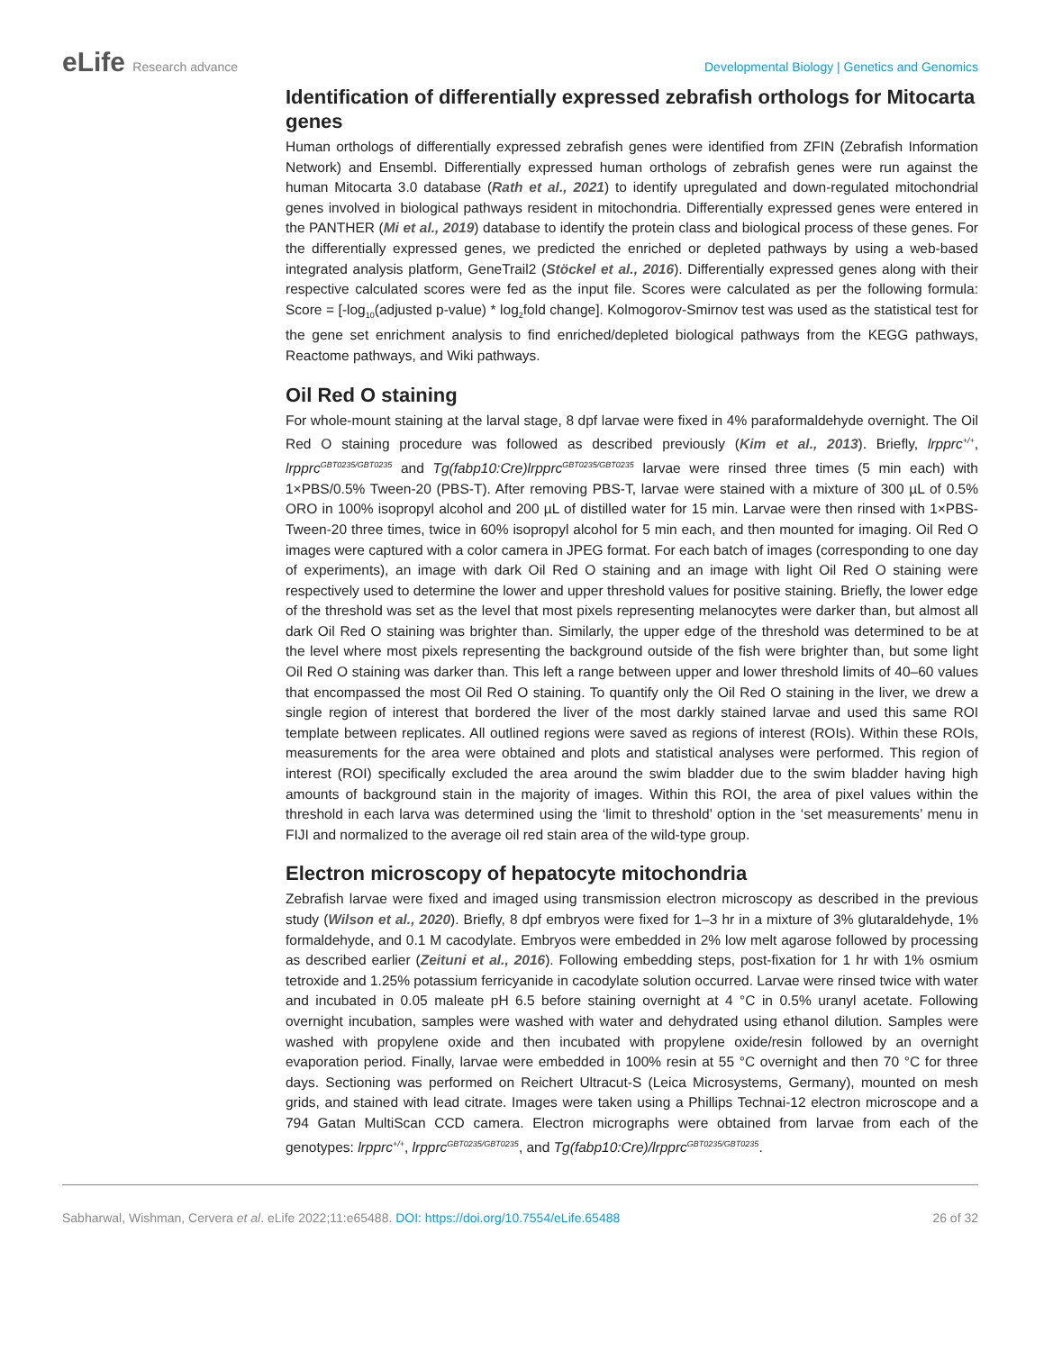eLife Research advance
Developmental Biology | Genetics and Genomics
Identification of differentially expressed zebrafish orthologs for Mitocarta genes
Human orthologs of differentially expressed zebrafish genes were identified from ZFIN (Zebrafish Information Network) and Ensembl. Differentially expressed human orthologs of zebrafish genes were run against the human Mitocarta 3.0 database (Rath et al., 2021) to identify upregulated and down-regulated mitochondrial genes involved in biological pathways resident in mitochondria. Differentially expressed genes were entered in the PANTHER (Mi et al., 2019) database to identify the protein class and biological process of these genes. For the differentially expressed genes, we predicted the enriched or depleted pathways by using a web-based integrated analysis platform, GeneTrail2 (Stöckel et al., 2016). Differentially expressed genes along with their respective calculated scores were fed as the input file. Scores were calculated as per the following formula: Score = [-log<sub>10</sub>(adjusted p-value) * log<sub>2</sub>fold change]. Kolmogorov-Smirnov test was used as the statistical test for the gene set enrichment analysis to find enriched/depleted biological pathways from the KEGG pathways, Reactome pathways, and Wiki pathways.
Oil Red O staining
For whole-mount staining at the larval stage, 8 dpf larvae were fixed in 4% paraformaldehyde overnight. The Oil Red O staining procedure was followed as described previously (Kim et al., 2013). Briefly, lrpprc<sup>+/+</sup>, lrpprc<sup>GBT0235/GBT0235</sup> and Tg(fabp10:Cre)lrpprc<sup>GBT0235/GBT0235</sup> larvae were rinsed three times (5 min each) with 1×PBS/0.5% Tween-20 (PBS-T). After removing PBS-T, larvae were stained with a mixture of 300 µL of 0.5% ORO in 100% isopropyl alcohol and 200 µL of distilled water for 15 min. Larvae were then rinsed with 1×PBS-Tween-20 three times, twice in 60% isopropyl alcohol for 5 min each, and then mounted for imaging. Oil Red O images were captured with a color camera in JPEG format. For each batch of images (corresponding to one day of experiments), an image with dark Oil Red O staining and an image with light Oil Red O staining were respectively used to determine the lower and upper threshold values for positive staining. Briefly, the lower edge of the threshold was set as the level that most pixels representing melanocytes were darker than, but almost all dark Oil Red O staining was brighter than. Similarly, the upper edge of the threshold was determined to be at the level where most pixels representing the background outside of the fish were brighter than, but some light Oil Red O staining was darker than. This left a range between upper and lower threshold limits of 40–60 values that encompassed the most Oil Red O staining. To quantify only the Oil Red O staining in the liver, we drew a single region of interest that bordered the liver of the most darkly stained larvae and used this same ROI template between replicates. All outlined regions were saved as regions of interest (ROIs). Within these ROIs, measurements for the area were obtained and plots and statistical analyses were performed. This region of interest (ROI) specifically excluded the area around the swim bladder due to the swim bladder having high amounts of background stain in the majority of images. Within this ROI, the area of pixel values within the threshold in each larva was determined using the ‘limit to threshold’ option in the ‘set measurements’ menu in FIJI and normalized to the average oil red stain area of the wild-type group.
Electron microscopy of hepatocyte mitochondria
Zebrafish larvae were fixed and imaged using transmission electron microscopy as described in the previous study (Wilson et al., 2020). Briefly, 8 dpf embryos were fixed for 1–3 hr in a mixture of 3% glutaraldehyde, 1% formaldehyde, and 0.1 M cacodylate. Embryos were embedded in 2% low melt agarose followed by processing as described earlier (Zeituni et al., 2016). Following embedding steps, post-fixation for 1 hr with 1% osmium tetroxide and 1.25% potassium ferricyanide in cacodylate solution occurred. Larvae were rinsed twice with water and incubated in 0.05 maleate pH 6.5 before staining overnight at 4 °C in 0.5% uranyl acetate. Following overnight incubation, samples were washed with water and dehydrated using ethanol dilution. Samples were washed with propylene oxide and then incubated with propylene oxide/resin followed by an overnight evaporation period. Finally, larvae were embedded in 100% resin at 55 °C overnight and then 70 °C for three days. Sectioning was performed on Reichert Ultracut-S (Leica Microsystems, Germany), mounted on mesh grids, and stained with lead citrate. Images were taken using a Phillips Technai-12 electron microscope and a 794 Gatan MultiScan CCD camera. Electron micrographs were obtained from larvae from each of the genotypes: lrpprc<sup>+/+</sup>, lrpprc<sup>GBT0235/GBT0235</sup>, and Tg(fabp10:Cre)/lrpprc<sup>GBT0235/GBT0235</sup>.
Sabharwal, Wishman, Cervera et al. eLife 2022;11:e65488. DOI: https://doi.org/10.7554/eLife.65488
26 of 32